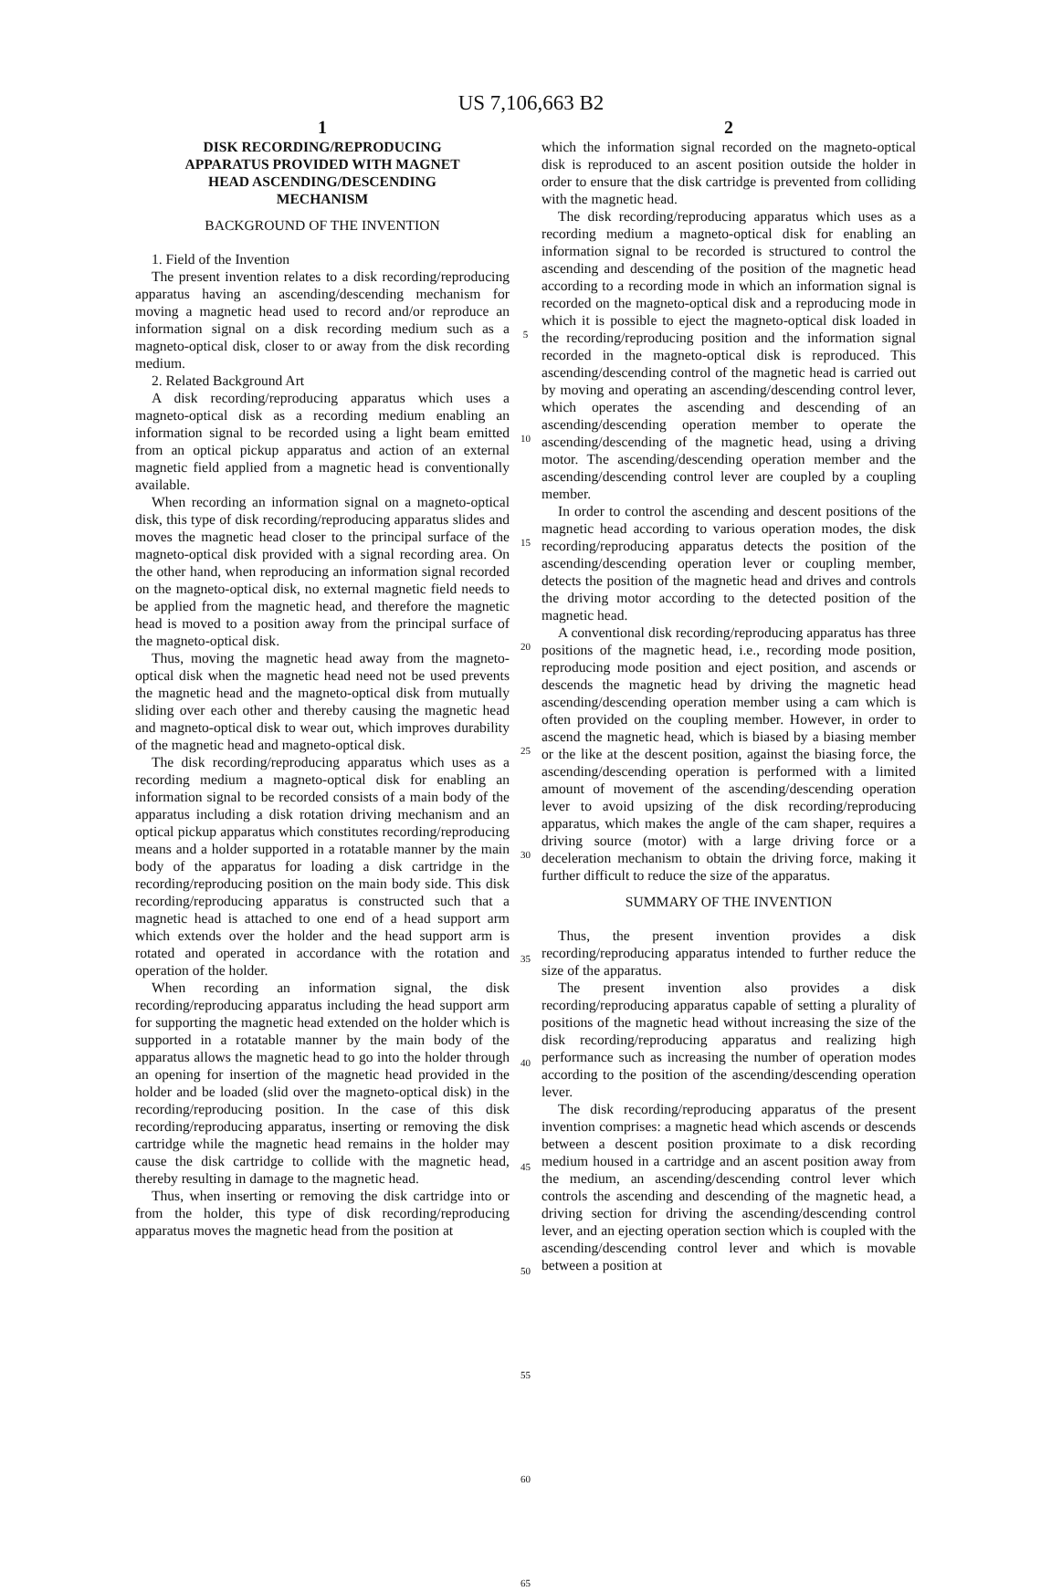US 7,106,663 B2
1
DISK RECORDING/REPRODUCING
APPARATUS PROVIDED WITH MAGNET
HEAD ASCENDING/DESCENDING
MECHANISM
BACKGROUND OF THE INVENTION
1. Field of the Invention
The present invention relates to a disk recording/reproducing apparatus having an ascending/descending mechanism for moving a magnetic head used to record and/or reproduce an information signal on a disk recording medium such as a magneto-optical disk, closer to or away from the disk recording medium.
2. Related Background Art
A disk recording/reproducing apparatus which uses a magneto-optical disk as a recording medium enabling an information signal to be recorded using a light beam emitted from an optical pickup apparatus and action of an external magnetic field applied from a magnetic head is conventionally available.
When recording an information signal on a magneto-optical disk, this type of disk recording/reproducing apparatus slides and moves the magnetic head closer to the principal surface of the magneto-optical disk provided with a signal recording area. On the other hand, when reproducing an information signal recorded on the magneto-optical disk, no external magnetic field needs to be applied from the magnetic head, and therefore the magnetic head is moved to a position away from the principal surface of the magneto-optical disk.
Thus, moving the magnetic head away from the magneto-optical disk when the magnetic head need not be used prevents the magnetic head and the magneto-optical disk from mutually sliding over each other and thereby causing the magnetic head and magneto-optical disk to wear out, which improves durability of the magnetic head and magneto-optical disk.
The disk recording/reproducing apparatus which uses as a recording medium a magneto-optical disk for enabling an information signal to be recorded consists of a main body of the apparatus including a disk rotation driving mechanism and an optical pickup apparatus which constitutes recording/reproducing means and a holder supported in a rotatable manner by the main body of the apparatus for loading a disk cartridge in the recording/reproducing position on the main body side. This disk recording/reproducing apparatus is constructed such that a magnetic head is attached to one end of a head support arm which extends over the holder and the head support arm is rotated and operated in accordance with the rotation and operation of the holder.
When recording an information signal, the disk recording/reproducing apparatus including the head support arm for supporting the magnetic head extended on the holder which is supported in a rotatable manner by the main body of the apparatus allows the magnetic head to go into the holder through an opening for insertion of the magnetic head provided in the holder and be loaded (slid over the magneto-optical disk) in the recording/reproducing position. In the case of this disk recording/reproducing apparatus, inserting or removing the disk cartridge while the magnetic head remains in the holder may cause the disk cartridge to collide with the magnetic head, thereby resulting in damage to the magnetic head.
Thus, when inserting or removing the disk cartridge into or from the holder, this type of disk recording/reproducing apparatus moves the magnetic head from the position at
5
10
15
20
25
30
35
40
45
50
55
60
65
2
which the information signal recorded on the magneto-optical disk is reproduced to an ascent position outside the holder in order to ensure that the disk cartridge is prevented from colliding with the magnetic head.
The disk recording/reproducing apparatus which uses as a recording medium a magneto-optical disk for enabling an information signal to be recorded is structured to control the ascending and descending of the position of the magnetic head according to a recording mode in which an information signal is recorded on the magneto-optical disk and a reproducing mode in which it is possible to eject the magneto-optical disk loaded in the recording/reproducing position and the information signal recorded in the magneto-optical disk is reproduced. This ascending/descending control of the magnetic head is carried out by moving and operating an ascending/descending control lever, which operates the ascending and descending of an ascending/descending operation member to operate the ascending/descending of the magnetic head, using a driving motor. The ascending/descending operation member and the ascending/descending control lever are coupled by a coupling member.
In order to control the ascending and descent positions of the magnetic head according to various operation modes, the disk recording/reproducing apparatus detects the position of the ascending/descending operation lever or coupling member, detects the position of the magnetic head and drives and controls the driving motor according to the detected position of the magnetic head.
A conventional disk recording/reproducing apparatus has three positions of the magnetic head, i.e., recording mode position, reproducing mode position and eject position, and ascends or descends the magnetic head by driving the magnetic head ascending/descending operation member using a cam which is often provided on the coupling member. However, in order to ascend the magnetic head, which is biased by a biasing member or the like at the descent position, against the biasing force, the ascending/descending operation is performed with a limited amount of movement of the ascending/descending operation lever to avoid upsizing of the disk recording/reproducing apparatus, which makes the angle of the cam shaper, requires a driving source (motor) with a large driving force or a deceleration mechanism to obtain the driving force, making it further difficult to reduce the size of the apparatus.
SUMMARY OF THE INVENTION
Thus, the present invention provides a disk recording/reproducing apparatus intended to further reduce the size of the apparatus.
The present invention also provides a disk recording/reproducing apparatus capable of setting a plurality of positions of the magnetic head without increasing the size of the disk recording/reproducing apparatus and realizing high performance such as increasing the number of operation modes according to the position of the ascending/descending operation lever.
The disk recording/reproducing apparatus of the present invention comprises: a magnetic head which ascends or descends between a descent position proximate to a disk recording medium housed in a cartridge and an ascent position away from the medium, an ascending/descending control lever which controls the ascending and descending of the magnetic head, a driving section for driving the ascending/descending control lever, and an ejecting operation section which is coupled with the ascending/descending control lever and which is movable between a position at